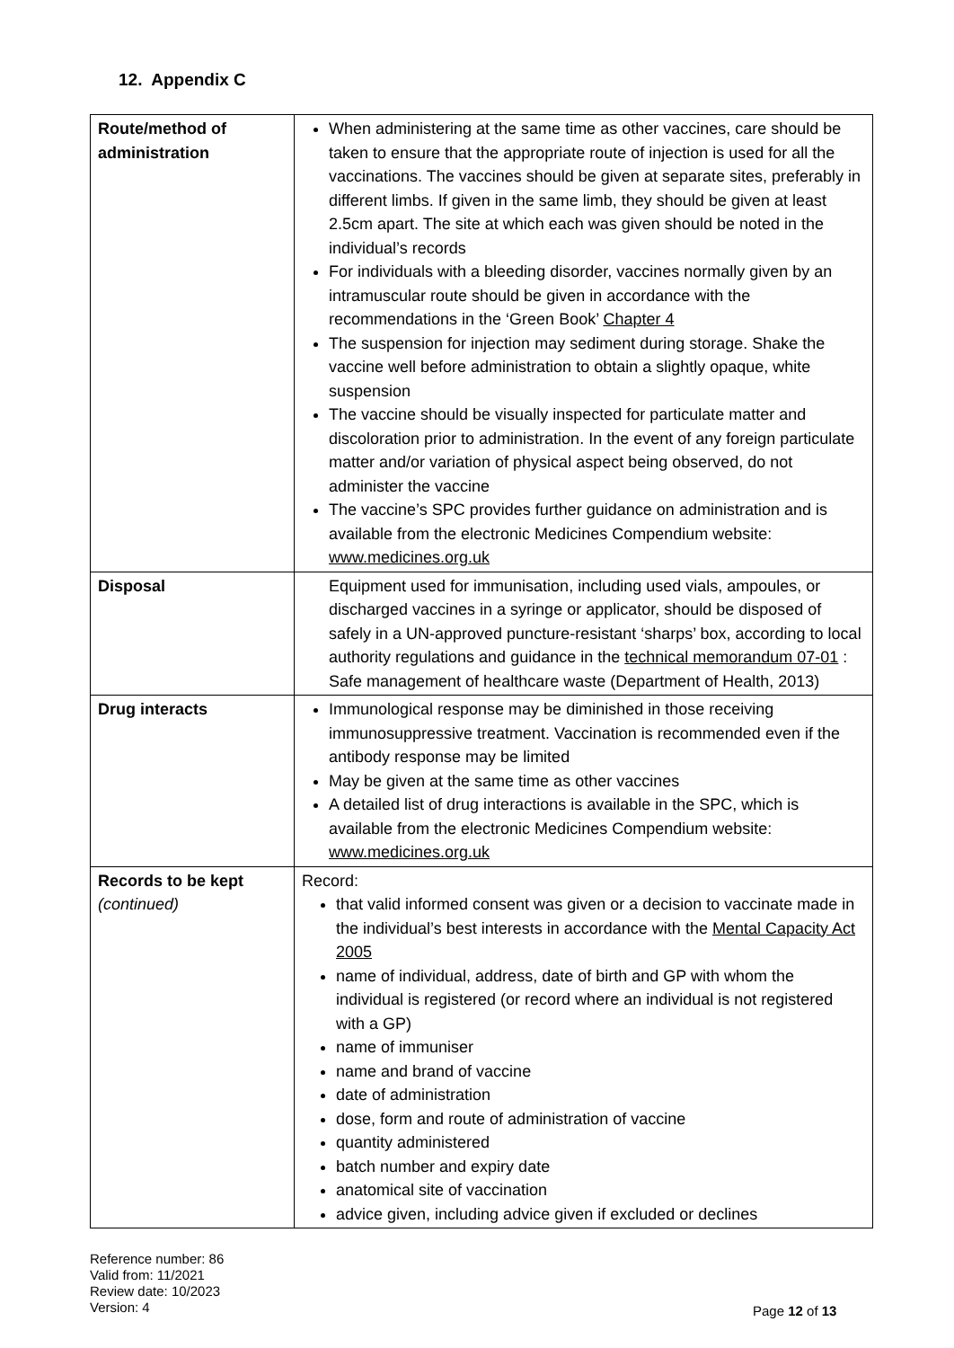12. Appendix C
| Route/method of administration | When administering at the same time as other vaccines, care should be taken to ensure that the appropriate route of injection is used for all the vaccinations. The vaccines should be given at separate sites, preferably in different limbs. If given in the same limb, they should be given at least 2.5cm apart. The site at which each was given should be noted in the individual’s records For individuals with a bleeding disorder, vaccines normally given by an intramuscular route should be given in accordance with the recommendations in the ‘Green Book’ Chapter 4 The suspension for injection may sediment during storage. Shake the vaccine well before administration to obtain a slightly opaque, white suspension The vaccine should be visually inspected for particulate matter and discoloration prior to administration. In the event of any foreign particulate matter and/or variation of physical aspect being observed, do not administer the vaccine The vaccine’s SPC provides further guidance on administration and is available from the electronic Medicines Compendium website: www.medicines.org.uk |
| Disposal | Equipment used for immunisation, including used vials, ampoules, or discharged vaccines in a syringe or applicator, should be disposed of safely in a UN-approved puncture-resistant ‘sharps’ box, according to local authority regulations and guidance in the technical memorandum 07-01 : Safe management of healthcare waste (Department of Health, 2013) |
| Drug interacts | Immunological response may be diminished in those receiving immunosuppressive treatment. Vaccination is recommended even if the antibody response may be limited May be given at the same time as other vaccines A detailed list of drug interactions is available in the SPC, which is available from the electronic Medicines Compendium website: www.medicines.org.uk |
| Records to be kept (continued) | Record: that valid informed consent was given or a decision to vaccinate made in the individual’s best interests in accordance with the Mental Capacity Act 2005 name of individual, address, date of birth and GP with whom the individual is registered (or record where an individual is not registered with a GP) name of immuniser name and brand of vaccine date of administration dose, form and route of administration of vaccine quantity administered batch number and expiry date anatomical site of vaccination advice given, including advice given if excluded or declines |
Reference number: 86
Valid from: 11/2021
Review date: 10/2023
Version: 4
Page 12 of 13